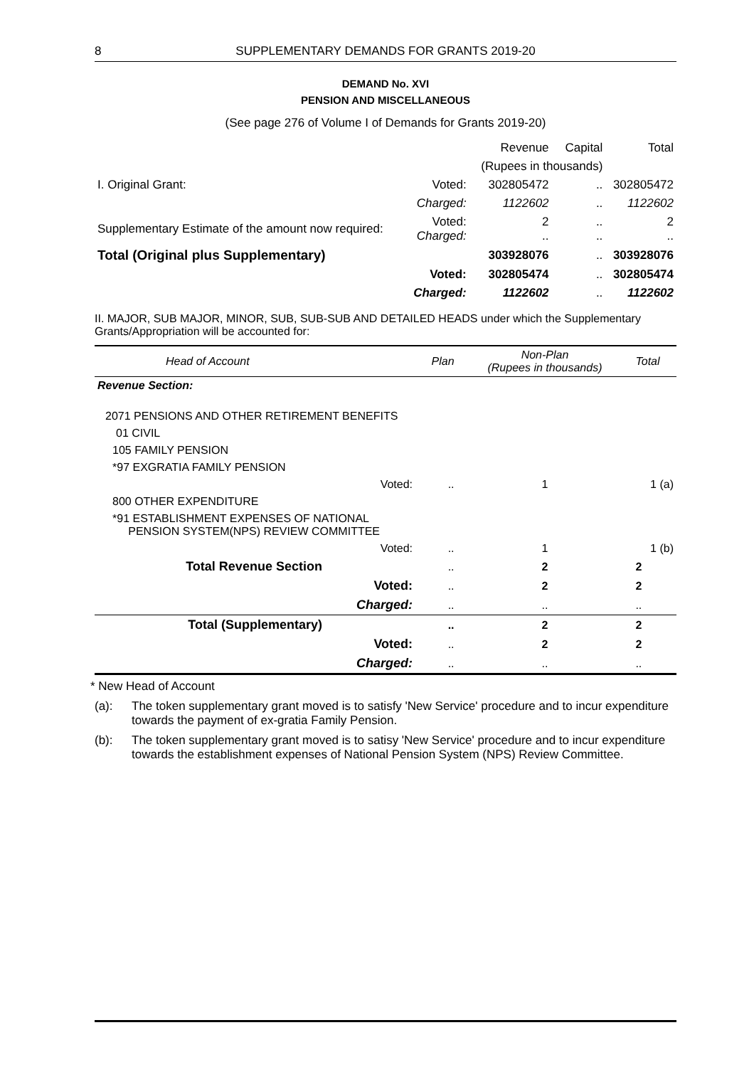8 SUPPLEMENTARY DEMANDS FOR GRANTS 2019-20
DEMAND No. XVI
PENSION AND MISCELLANEOUS
(See page 276 of Volume I of Demands for Grants 2019-20)
| | | Revenue | Capital | Total |
| | | (Rupees in thousands) | | |
| I. Original Grant: | Voted: | 302805472 | .. | 302805472 |
| | Charged: | 1122602 | .. | 1122602 |
| Supplementary Estimate of the amount now required: | Voted: Charged: | 2 .. | .. .. | 2 .. |
| Total (Original plus Supplementary) | | 303928076 | .. | 303928076 |
| | Voted: | 302805474 | .. | 302805474 |
| | Charged: | 1122602 | .. | 1122602 |
II. MAJOR, SUB MAJOR, MINOR, SUB, SUB-SUB AND DETAILED HEADS under which the Supplementary Grants/Appropriation will be accounted for:
| Head of Account | | Plan | Non-Plan (Rupees in thousands) | Total |
| Revenue Section: | | | | |
| 2071 PENSIONS AND OTHER RETIREMENT BENEFITS | | | | |
| 01 CIVIL | | | | |
| 105 FAMILY PENSION | | | | |
| *97 EXGRATIA FAMILY PENSION | | | | |
| | Voted: | .. | 1 | 1 (a) |
| 800 OTHER EXPENDITURE | | | | |
| *91 ESTABLISHMENT EXPENSES OF NATIONAL PENSION SYSTEM(NPS) REVIEW COMMITTEE | | | | |
| | Voted: | .. | 1 | 1 (b) |
| Total Revenue Section | | .. | 2 | 2 |
| | Voted: | .. | 2 | 2 |
| | Charged: | .. | .. | .. |
| Total (Supplementary) | | .. | 2 | 2 |
| | Voted: | .. | 2 | 2 |
| | Charged: | .. | .. | .. |
* New Head of Account
(a): The token supplementary grant moved is to satisfy 'New Service' procedure and to incur expenditure towards the payment of ex-gratia Family Pension.
(b): The token supplementary grant moved is to satisy 'New Service' procedure and to incur expenditure towards the establishment expenses of National Pension System (NPS) Review Committee.